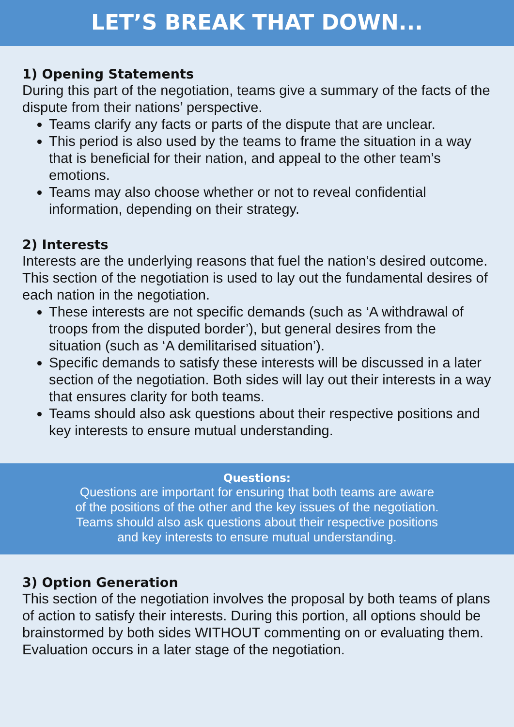LET’S BREAK THAT DOWN...
1) Opening Statements
During this part of the negotiation, teams give a summary of the facts of the dispute from their nations’ perspective.
Teams clarify any facts or parts of the dispute that are unclear.
This period is also used by the teams to frame the situation in a way that is beneficial for their nation, and appeal to the other team’s emotions.
Teams may also choose whether or not to reveal confidential information, depending on their strategy.
2) Interests
Interests are the underlying reasons that fuel the nation’s desired outcome. This section of the negotiation is used to lay out the fundamental desires of each nation in the negotiation.
These interests are not specific demands (such as ‘A withdrawal of troops from the disputed border’), but general desires from the situation (such as ‘A demilitarised situation’).
Specific demands to satisfy these interests will be discussed in a later section of the negotiation. Both sides will lay out their interests in a way that ensures clarity for both teams.
Teams should also ask questions about their respective positions and key interests to ensure mutual understanding.
Questions:
Questions are important for ensuring that both teams are aware
of the positions of the other and the key issues of the negotiation.
Teams should also ask questions about their respective positions
and key interests to ensure mutual understanding.
3) Option Generation
This section of the negotiation involves the proposal by both teams of plans of action to satisfy their interests. During this portion, all options should be brainstormed by both sides WITHOUT commenting on or evaluating them. Evaluation occurs in a later stage of the negotiation.